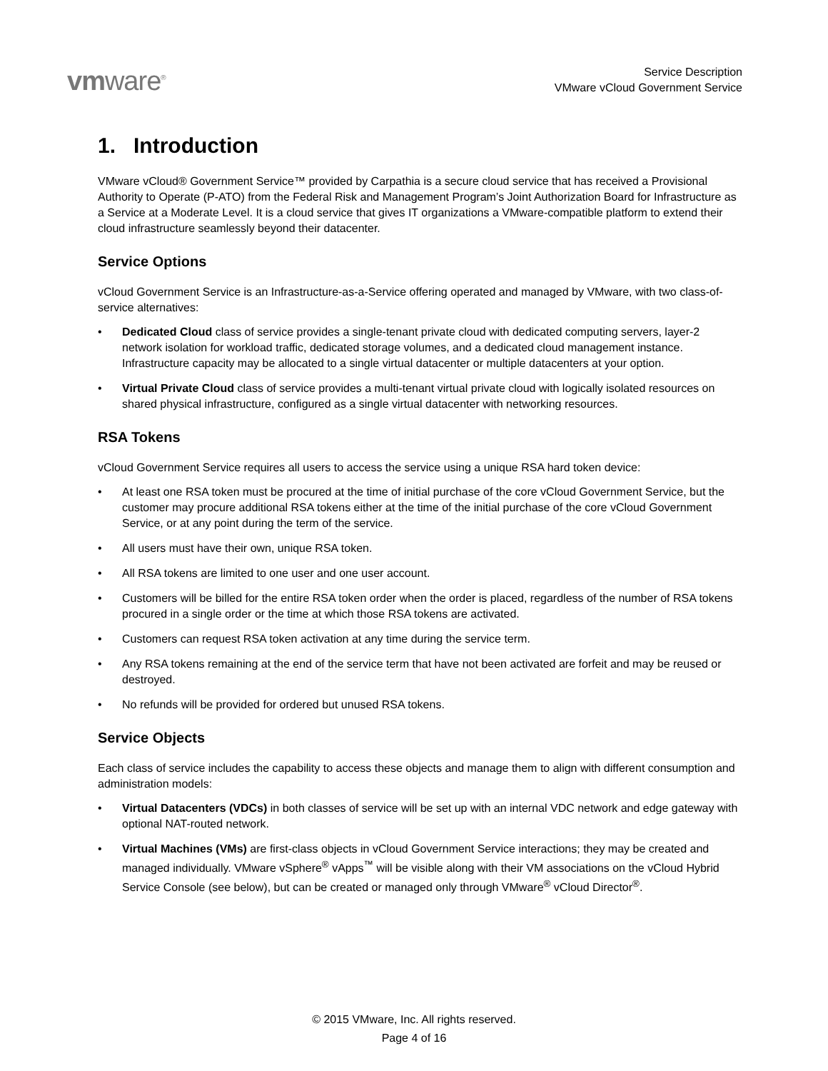vmware<sup>®</sup>
Service Description
VMware vCloud Government Service
1. Introduction
VMware vCloud® Government Service™ provided by Carpathia is a secure cloud service that has received a Provisional Authority to Operate (P-ATO) from the Federal Risk and Management Program’s Joint Authorization Board for Infrastructure as a Service at a Moderate Level. It is a cloud service that gives IT organizations a VMware-compatible platform to extend their cloud infrastructure seamlessly beyond their datacenter.
Service Options
vCloud Government Service is an Infrastructure-as-a-Service offering operated and managed by VMware, with two class-of-service alternatives:
• Dedicated Cloud class of service provides a single-tenant private cloud with dedicated computing servers, layer-2 network isolation for workload traffic, dedicated storage volumes, and a dedicated cloud management instance. Infrastructure capacity may be allocated to a single virtual datacenter or multiple datacenters at your option.
• Virtual Private Cloud class of service provides a multi-tenant virtual private cloud with logically isolated resources on shared physical infrastructure, configured as a single virtual datacenter with networking resources.
RSA Tokens
vCloud Government Service requires all users to access the service using a unique RSA hard token device:
• At least one RSA token must be procured at the time of initial purchase of the core vCloud Government Service, but the customer may procure additional RSA tokens either at the time of the initial purchase of the core vCloud Government Service, or at any point during the term of the service.
• All users must have their own, unique RSA token.
• All RSA tokens are limited to one user and one user account.
• Customers will be billed for the entire RSA token order when the order is placed, regardless of the number of RSA tokens procured in a single order or the time at which those RSA tokens are activated.
• Customers can request RSA token activation at any time during the service term.
• Any RSA tokens remaining at the end of the service term that have not been activated are forfeit and may be reused or destroyed.
• No refunds will be provided for ordered but unused RSA tokens.
Service Objects
Each class of service includes the capability to access these objects and manage them to align with different consumption and administration models:
• Virtual Datacenters (VDCs) in both classes of service will be set up with an internal VDC network and edge gateway with optional NAT-routed network.
• Virtual Machines (VMs) are first-class objects in vCloud Government Service interactions; they may be created and managed individually. VMware vSphere<sup>®</sup> vApps<sup>™</sup> will be visible along with their VM associations on the vCloud Hybrid Service Console (see below), but can be created or managed only through VMware<sup>®</sup> vCloud Director<sup>®</sup>.
© 2015 VMware, Inc. All rights reserved.
Page 4 of 16